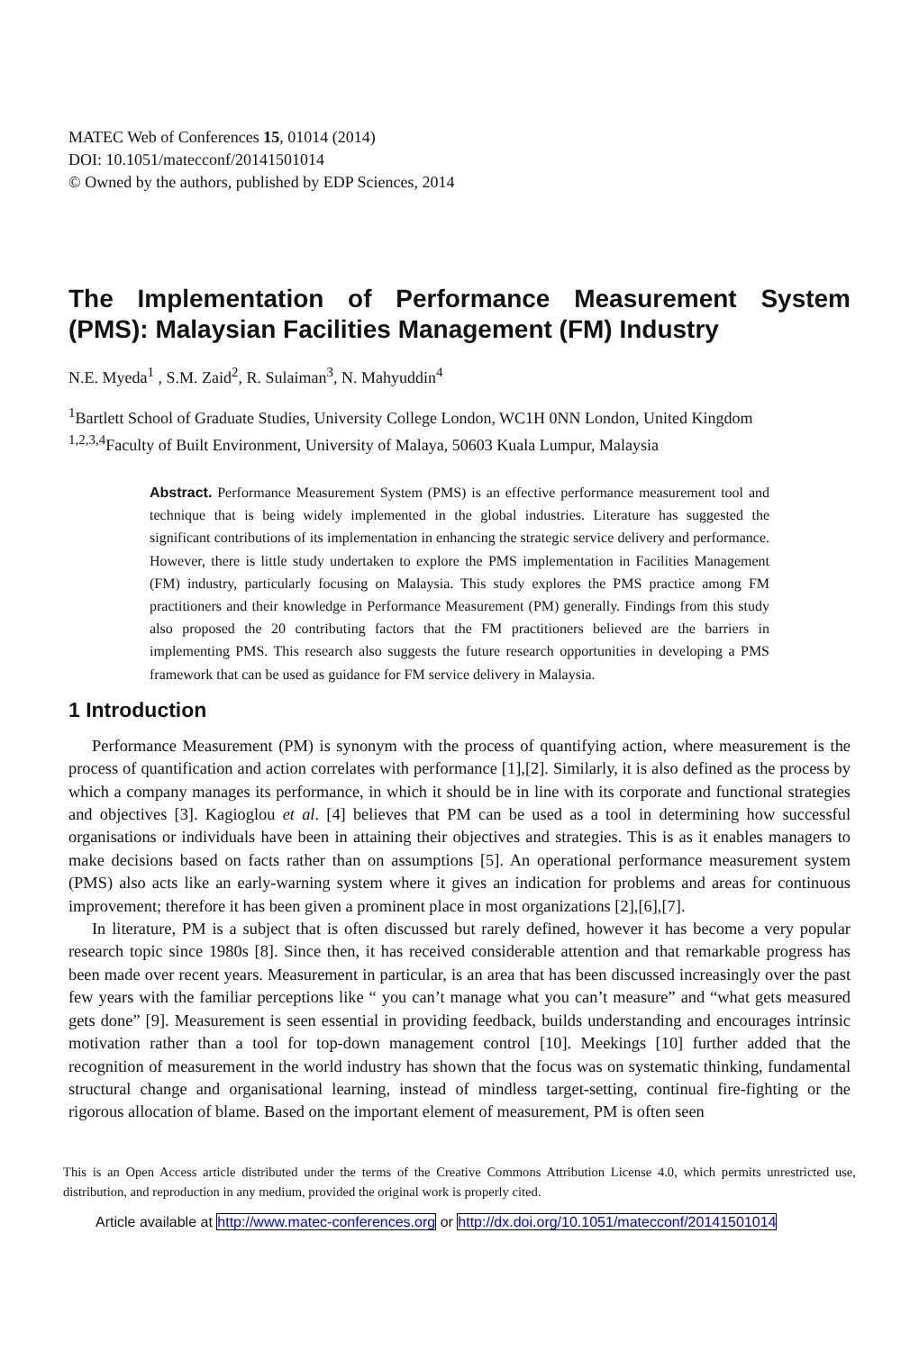MATEC Web of Conferences 15, 01014 (2014)
DOI: 10.1051/matecconf/20141501014
© Owned by the authors, published by EDP Sciences, 2014
The Implementation of Performance Measurement System (PMS): Malaysian Facilities Management (FM) Industry
N.E. Myeda<sup>1</sup> , S.M. Zaid<sup>2</sup>, R. Sulaiman<sup>3</sup>, N. Mahyuddin<sup>4</sup>
<sup>1</sup> Bartlett School of Graduate Studies, University College London, WC1H 0NN London, United Kingdom
<sup>1,2,3,4</sup>Faculty of Built Environment, University of Malaya, 50603 Kuala Lumpur, Malaysia
Abstract. Performance Measurement System (PMS) is an effective performance measurement tool and technique that is being widely implemented in the global industries. Literature has suggested the significant contributions of its implementation in enhancing the strategic service delivery and performance. However, there is little study undertaken to explore the PMS implementation in Facilities Management (FM) industry, particularly focusing on Malaysia. This study explores the PMS practice among FM practitioners and their knowledge in Performance Measurement (PM) generally. Findings from this study also proposed the 20 contributing factors that the FM practitioners believed are the barriers in implementing PMS. This research also suggests the future research opportunities in developing a PMS framework that can be used as guidance for FM service delivery in Malaysia.
1 Introduction
Performance Measurement (PM) is synonym with the process of quantifying action, where measurement is the process of quantification and action correlates with performance [1],[2]. Similarly, it is also defined as the process by which a company manages its performance, in which it should be in line with its corporate and functional strategies and objectives [3]. Kagioglou et al. [4] believes that PM can be used as a tool in determining how successful organisations or individuals have been in attaining their objectives and strategies. This is as it enables managers to make decisions based on facts rather than on assumptions [5]. An operational performance measurement system (PMS) also acts like an early-warning system where it gives an indication for problems and areas for continuous improvement; therefore it has been given a prominent place in most organizations [2],[6],[7].
In literature, PM is a subject that is often discussed but rarely defined, however it has become a very popular research topic since 1980s [8]. Since then, it has received considerable attention and that remarkable progress has been made over recent years. Measurement in particular, is an area that has been discussed increasingly over the past few years with the familiar perceptions like “ you can’t manage what you can’t measure” and “what gets measured gets done” [9]. Measurement is seen essential in providing feedback, builds understanding and encourages intrinsic motivation rather than a tool for top-down management control [10]. Meekings [10] further added that the recognition of measurement in the world industry has shown that the focus was on systematic thinking, fundamental structural change and organisational learning, instead of mindless target-setting, continual fire-fighting or the rigorous allocation of blame. Based on the important element of measurement, PM is often seen
This is an Open Access article distributed under the terms of the Creative Commons Attribution License 4.0, which permits unrestricted use, distribution, and reproduction in any medium, provided the original work is properly cited.
Article available at http://www.matec-conferences.org or http://dx.doi.org/10.1051/matecconf/20141501014